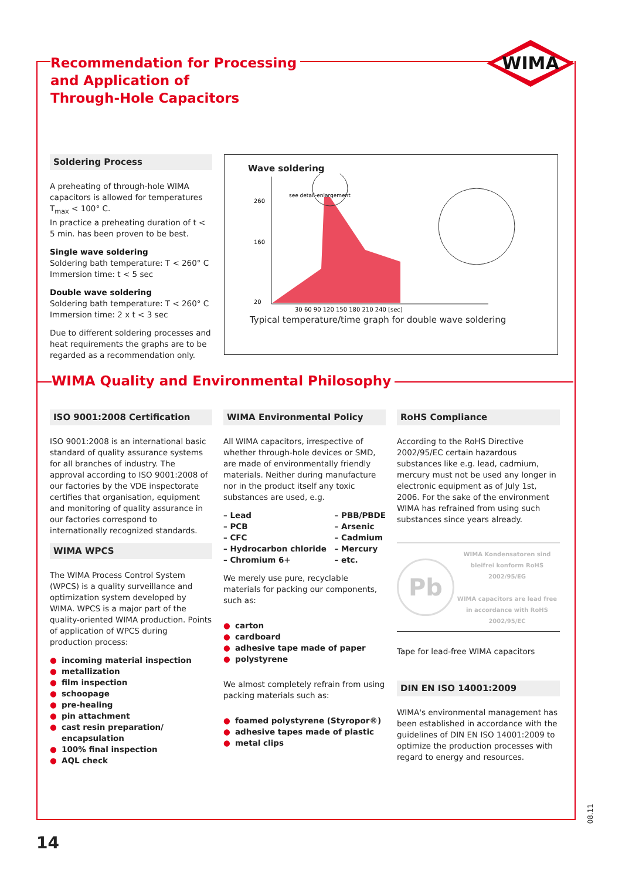Recommendation for Processing
and Application of
Through-Hole Capacitors
WIMA
Soldering Process
A preheating of through-hole WIMA capacitors is allowed for temperatures T<sub>max</sub> < 100° C.
In practice a preheating duration of t < 5 min. has been proven to be best.
Single wave soldering
Soldering bath temperature: T < 260° C
Immersion time: t < 5 sec
Double wave soldering
Soldering bath temperature: T < 260° C
Immersion time: 2 x t < 3 sec
Due to different soldering processes and heat requirements the graphs are to be regarded as a recommendation only.
Wave soldering
260
160
20
30 60 90 120 150 180 210 240 [sec]
see detail-enlargement
Typical temperature/time graph for double wave soldering
WIMA Quality and Environmental Philosophy
ISO 9001:2008 Certification
ISO 9001:2008 is an international basic standard of quality assurance systems for all branches of industry. The approval according to ISO 9001:2008 of our factories by the VDE inspectorate certifies that organisation, equipment and monitoring of quality assurance in our factories correspond to internationally recognized standards.
WIMA WPCS
The WIMA Process Control System (WPCS) is a quality surveillance and optimization system developed by WIMA. WPCS is a major part of the quality-oriented WIMA production. Points of application of WPCS during production process:
● incoming material inspection
● metallization
● film inspection
● schoopage
● pre-healing
● pin attachment
● cast resin preparation/ encapsulation
● 100% final inspection
● AQL check
WIMA Environmental Policy
All WIMA capacitors, irrespective of whether through-hole devices or SMD, are made of environmentally friendly materials. Neither during manufacture nor in the product itself any toxic substances are used, e.g.
– Lead
– PCB
– CFC
– Hydrocarbon chloride
– Chromium 6+
– PBB/PBDE
– Arsenic
– Cadmium
– Mercury
– etc.
We merely use pure, recyclable materials for packing our components, such as:
● carton
● cardboard
● adhesive tape made of paper
● polystyrene
We almost completely refrain from using packing materials such as:
● foamed polystyrene (Styropor®)
● adhesive tapes made of plastic
● metal clips
RoHS Compliance
According to the RoHS Directive 2002/95/EC certain hazardous substances like e.g. lead, cadmium, mercury must not be used any longer in electronic equipment as of July 1st, 2006. For the sake of the environment WIMA has refrained from using such substances since years already.
Pb
WIMA Kondensatoren sind bleifrei konform RoHS 2002/95/EG
WIMA capacitors are lead free in accordance with RoHS 2002/95/EC
Tape for lead-free WIMA capacitors
DIN EN ISO 14001:2009
WIMA's environmental management has been established in accordance with the guidelines of DIN EN ISO 14001:2009 to optimize the production processes with regard to energy and resources.
08.11
14